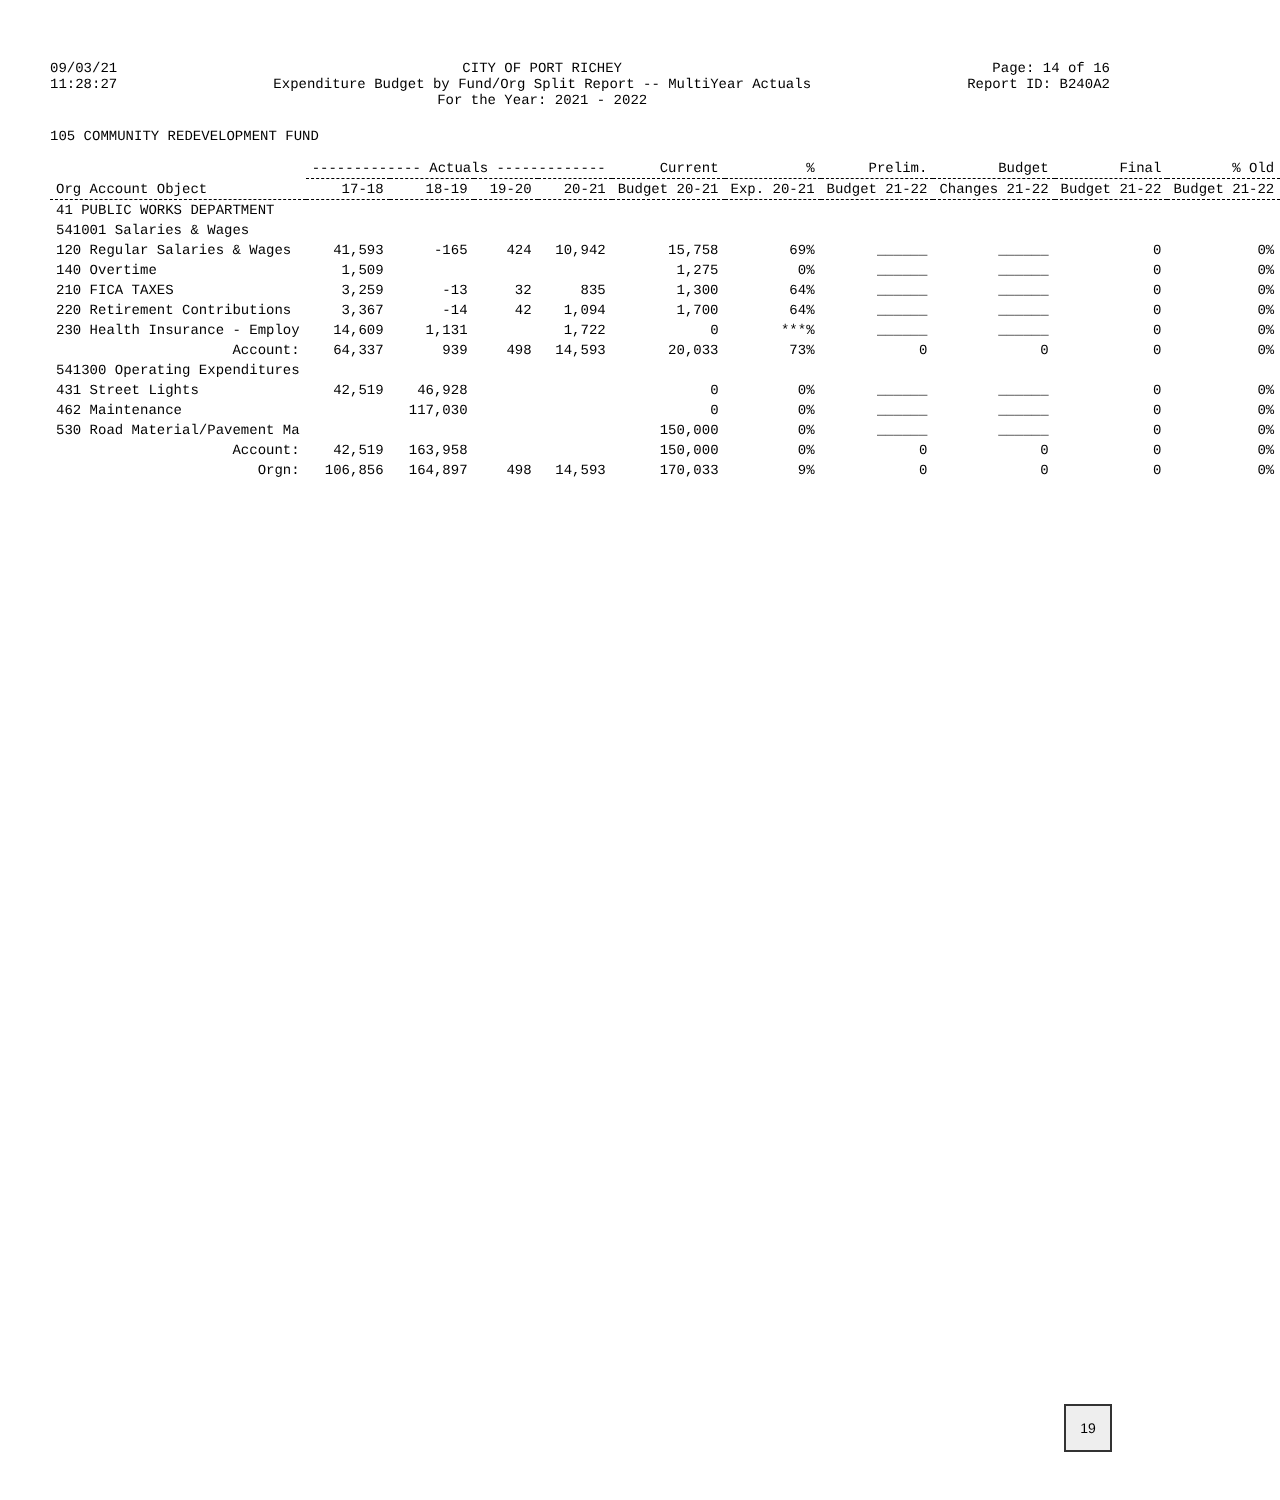09/03/21
11:28:27
CITY OF PORT RICHEY
Expenditure Budget by Fund/Org Split Report -- MultiYear Actuals
For the Year: 2021 - 2022
Page: 14 of 16
Report ID: B240A2
105 COMMUNITY REDEVELOPMENT FUND
| Org Account Object | ------------- Actuals ------------- | | | | Current | % | Prelim. | Budget | Final | % Old |
| --- | --- | --- | --- | --- | --- | --- | --- | --- | --- | --- |
| | 17-18 | 18-19 | 19-20 | 20-21 | Budget 20-21 | Exp. 20-21 | Budget 21-22 | Changes 21-22 | Budget 21-22 | Budget 21-22 |
| 41 PUBLIC WORKS DEPARTMENT | | | | | | | | | | |
| 541001 Salaries & Wages | | | | | | | | | | |
| 120 Regular Salaries & Wages | 41,593 | -165 | 424 | 10,942 | 15,758 | 69% | ______ | ______ | 0 | 0% |
| 140 Overtime | 1,509 | | | | 1,275 | 0% | ______ | ______ | 0 | 0% |
| 210 FICA TAXES | 3,259 | -13 | 32 | 835 | 1,300 | 64% | ______ | ______ | 0 | 0% |
| 220 Retirement Contributions | 3,367 | -14 | 42 | 1,094 | 1,700 | 64% | ______ | ______ | 0 | 0% |
| 230 Health Insurance - Employ | 14,609 | 1,131 | | 1,722 | 0 | ***% | ______ | ______ | 0 | 0% |
| Account: | 64,337 | 939 | 498 | 14,593 | 20,033 | 73% | 0 | 0 | 0 | 0% |
| 541300 Operating Expenditures | | | | | | | | | | |
| 431 Street Lights | 42,519 | 46,928 | | | 0 | 0% | ______ | ______ | 0 | 0% |
| 462 Maintenance | | 117,030 | | | 0 | 0% | ______ | ______ | 0 | 0% |
| 530 Road Material/Pavement Ma | | | | | 150,000 | 0% | ______ | ______ | 0 | 0% |
| Account: | 42,519 | 163,958 | | | 150,000 | 0% | 0 | 0 | 0 | 0% |
| Orgn: | 106,856 | 164,897 | 498 | 14,593 | 170,033 | 9% | 0 | 0 | 0 | 0% |
19